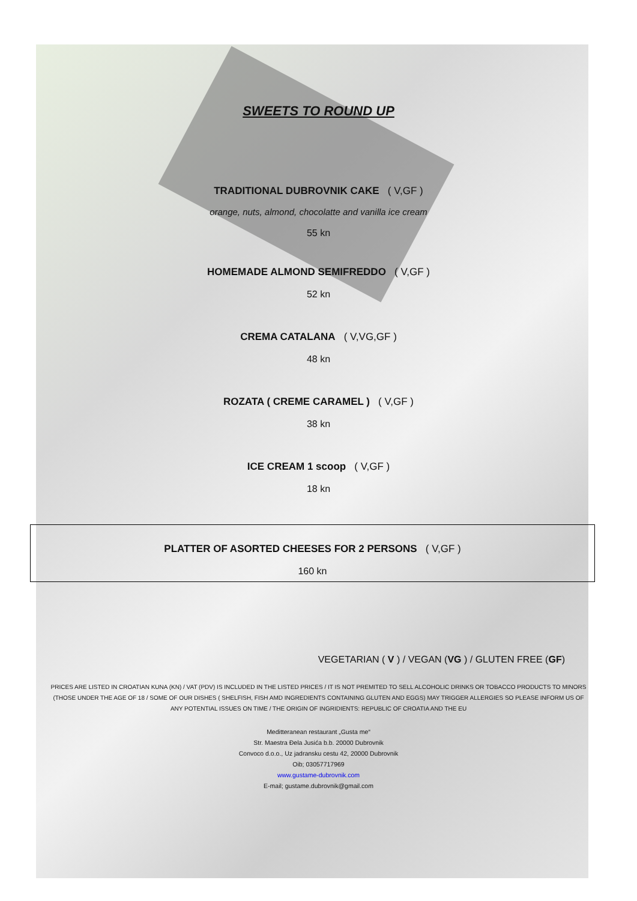SWEETS TO ROUND UP
TRADITIONAL DUBROVNIK CAKE ( V,GF )
orange, nuts, almond, chocolatte and vanilla ice cream
55 kn
HOMEMADE ALMOND SEMIFREDDO ( V,GF )
52 kn
CREMA CATALANA ( V,VG,GF )
48 kn
ROZATA ( CREME CARAMEL ) ( V,GF )
38 kn
ICE CREAM 1 scoop ( V,GF )
18 kn
PLATTER OF ASORTED CHEESES FOR 2 PERSONS ( V,GF )
160 kn
VEGETARIAN ( V ) / VEGAN (VG ) / GLUTEN FREE (GF)
PRICES ARE LISTED IN CROATIAN KUNA (KN) / VAT (PDV) IS INCLUDED IN THE LISTED PRICES / IT IS NOT PREMITED TO SELL ALCOHOLIC DRINKS OR TOBACCO PRODUCTS TO MINORS (THOSE UNDER THE AGE OF 18 / SOME OF OUR DISHES ( SHELFISH, FISH AMD INGREDIENTS CONTAINING GLUTEN AND EGGS) MAY TRIGGER ALLERGIES SO PLEASE INFORM US OF ANY POTENTIAL ISSUES ON TIME / THE ORIGIN OF INGRIDIENTS: REPUBLIC OF CROATIA AND THE EU
Meditteranean restaurant „Gusta me“
Str. Maestra Đela Jusića b.b. 20000 Dubrovnik
Convoco d.o.o., Uz jadransku cestu 42, 20000 Dubrovnik
Oib; 03057717969
www.gustame-dubrovnik.com
E-mail; gustame.dubrovnik@gmail.com